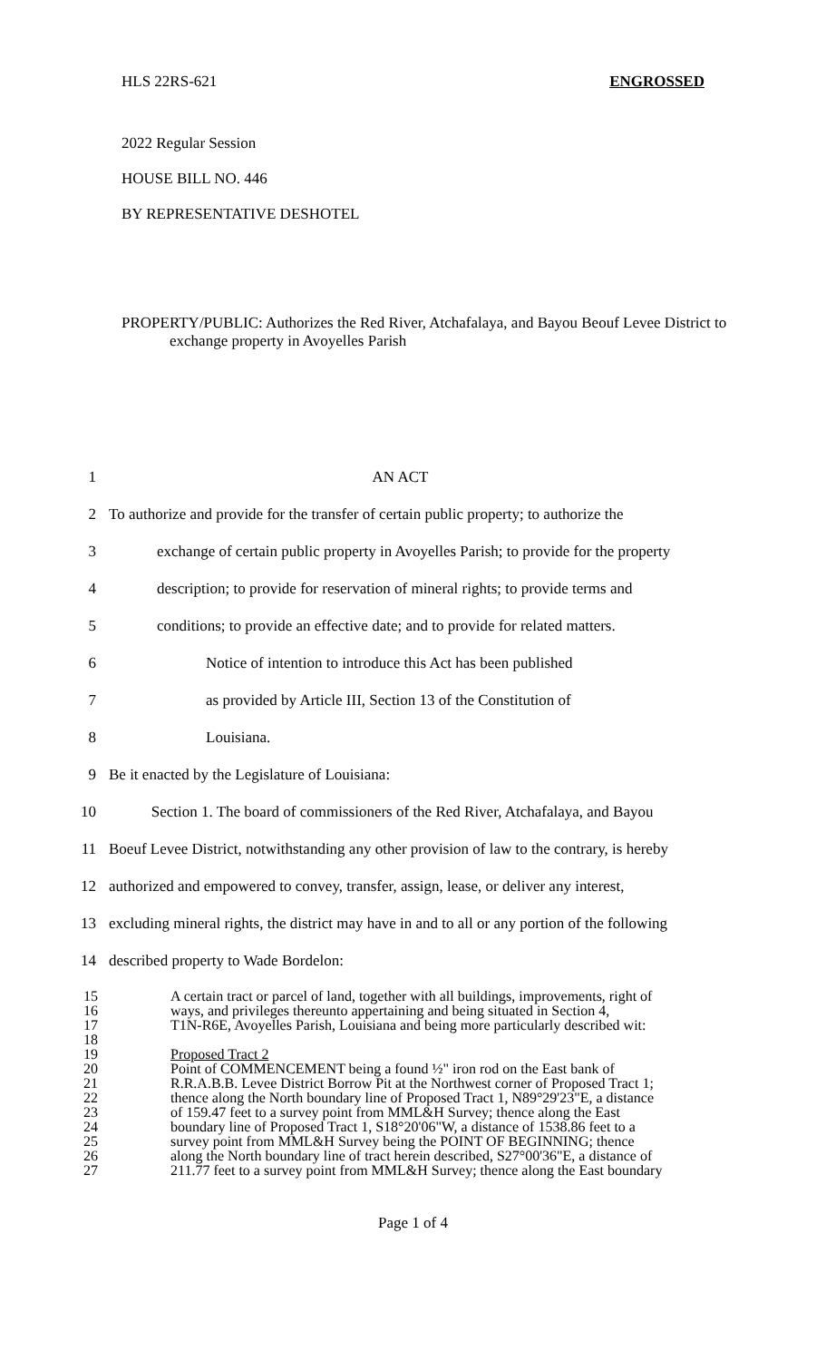HLS 22RS-621 ENGROSSED
2022 Regular Session
HOUSE BILL NO. 446
BY REPRESENTATIVE DESHOTEL
PROPERTY/PUBLIC: Authorizes the Red River, Atchafalaya, and Bayou Beouf Levee District to exchange property in Avoyelles Parish
1 AN ACT
2 To authorize and provide for the transfer of certain public property; to authorize the
3 exchange of certain public property in Avoyelles Parish; to provide for the property
4 description; to provide for reservation of mineral rights; to provide terms and
5 conditions; to provide an effective date; and to provide for related matters.
6 Notice of intention to introduce this Act has been published
7 as provided by Article III, Section 13 of the Constitution of
8 Louisiana.
9 Be it enacted by the Legislature of Louisiana:
10 Section 1. The board of commissioners of the Red River, Atchafalaya, and Bayou
11 Boeuf Levee District, notwithstanding any other provision of law to the contrary, is hereby
12 authorized and empowered to convey, transfer, assign, lease, or deliver any interest,
13 excluding mineral rights, the district may have in and to all or any portion of the following
14 described property to Wade Bordelon:
15 A certain tract or parcel of land, together with all buildings, improvements, right of
16 ways, and privileges thereunto appertaining and being situated in Section 4,
17 T1N-R6E, Avoyelles Parish, Louisiana and being more particularly described wit:
18
19 Proposed Tract 2
20 Point of COMMENCEMENT being a found ½" iron rod on the East bank of
21 R.R.A.B.B. Levee District Borrow Pit at the Northwest corner of Proposed Tract 1;
22 thence along the North boundary line of Proposed Tract 1, N89°29'23"E, a distance
23 of 159.47 feet to a survey point from MML&H Survey; thence along the East
24 boundary line of Proposed Tract 1, S18°20'06"W, a distance of 1538.86 feet to a
25 survey point from MML&H Survey being the POINT OF BEGINNING; thence
26 along the North boundary line of tract herein described, S27°00'36"E, a distance of
27 211.77 feet to a survey point from MML&H Survey; thence along the East boundary
Page 1 of 4